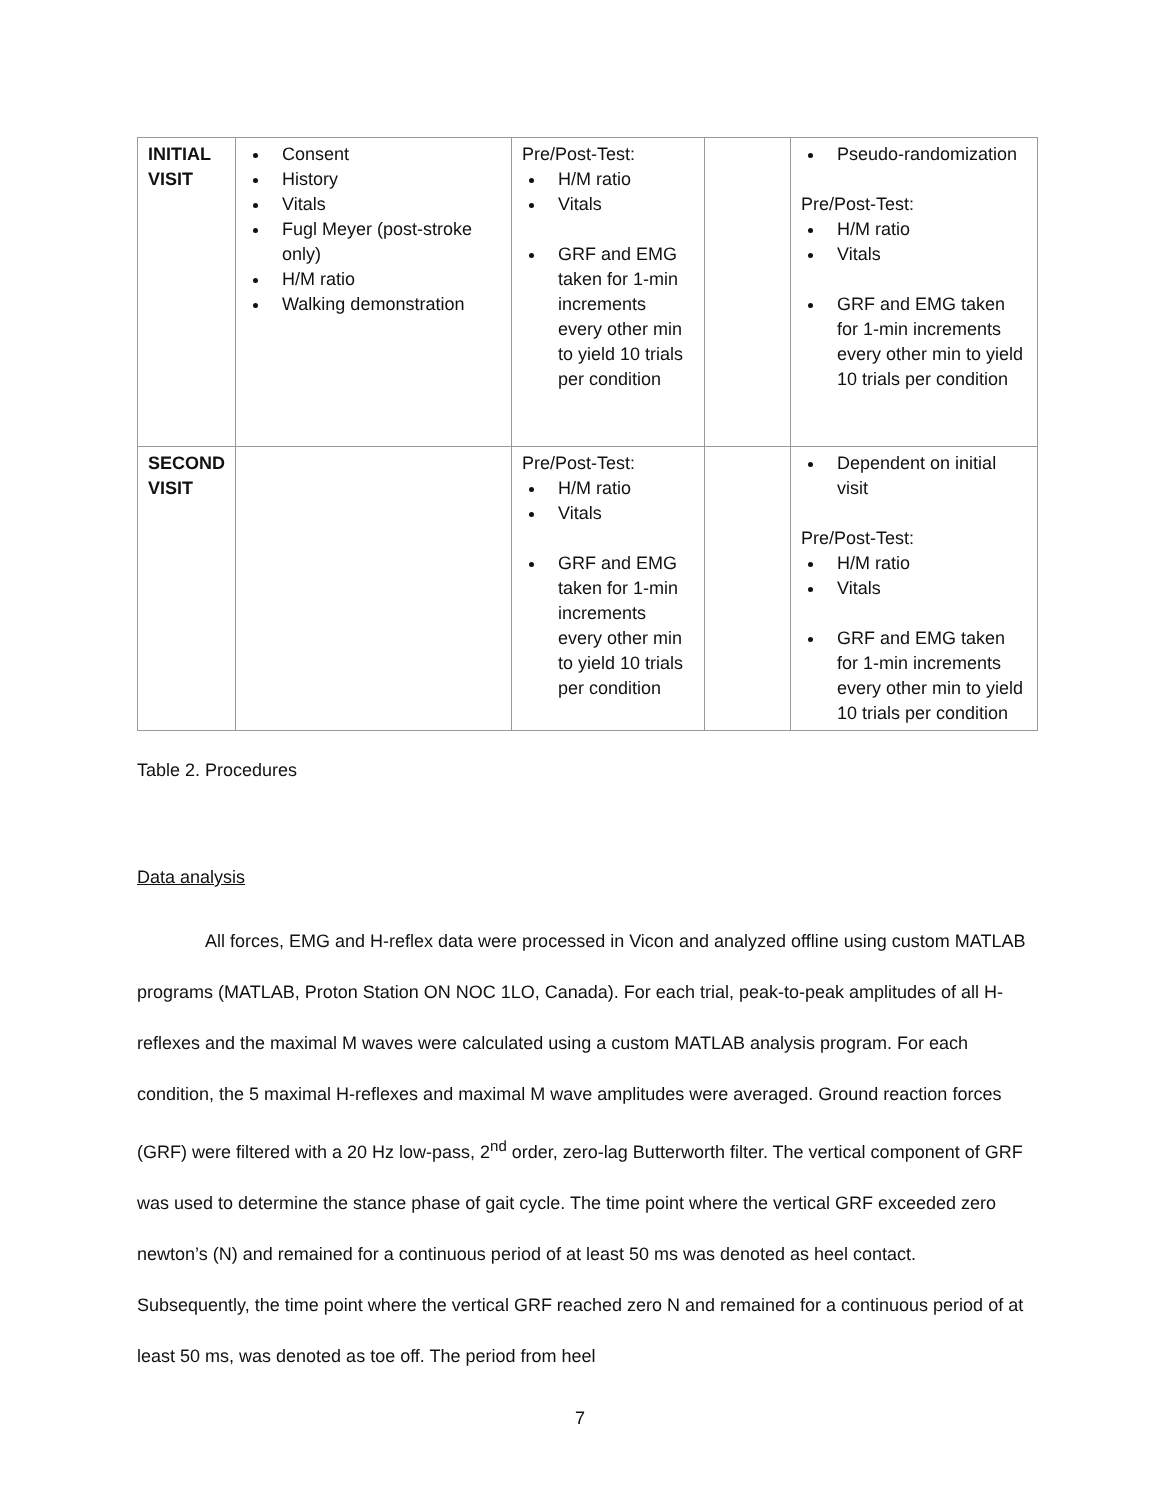| INITIAL VISIT | Consent History Vitals Fugl Meyer (post-stroke only) H/M ratio Walking demonstration | Pre/Post-Test: H/M ratio Vitals GRF and EMG taken for 1-min increments every other min to yield 10 trials per condition | | Pseudo-randomization Pre/Post-Test: H/M ratio Vitals GRF and EMG taken for 1-min increments every other min to yield 10 trials per condition |
| SECOND VISIT | | Pre/Post-Test: H/M ratio Vitals GRF and EMG taken for 1-min increments every other min to yield 10 trials per condition | | Dependent on initial visit Pre/Post-Test: H/M ratio Vitals GRF and EMG taken for 1-min increments every other min to yield 10 trials per condition |
Table 2. Procedures
Data analysis
All forces, EMG and H-reflex data were processed in Vicon and analyzed offline using custom MATLAB programs (MATLAB, Proton Station ON NOC 1LO, Canada). For each trial, peak-to-peak amplitudes of all H-reflexes and the maximal M waves were calculated using a custom MATLAB analysis program. For each condition, the 5 maximal H-reflexes and maximal M wave amplitudes were averaged. Ground reaction forces (GRF) were filtered with a 20 Hz low-pass, 2<sup>nd</sup> order, zero-lag Butterworth filter. The vertical component of GRF was used to determine the stance phase of gait cycle. The time point where the vertical GRF exceeded zero newton’s (N) and remained for a continuous period of at least 50 ms was denoted as heel contact. Subsequently, the time point where the vertical GRF reached zero N and remained for a continuous period of at least 50 ms, was denoted as toe off. The period from heel
7